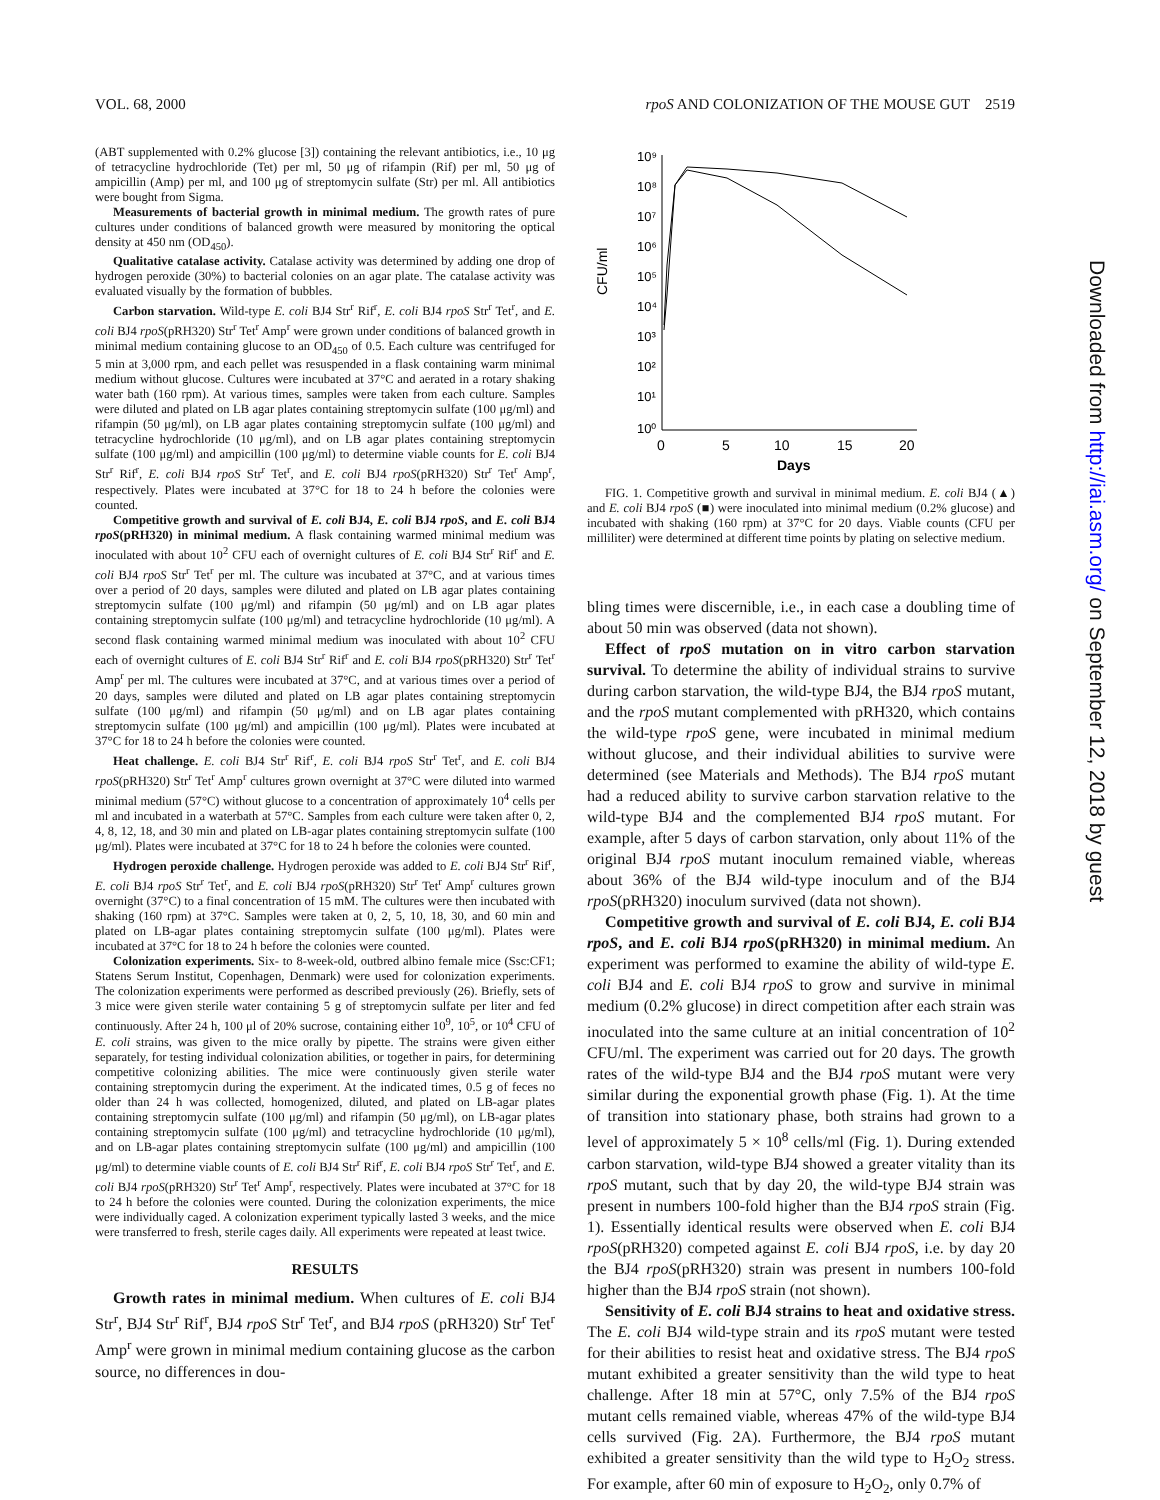VOL. 68, 2000 rpoS AND COLONIZATION OF THE MOUSE GUT 2519
(ABT supplemented with 0.2% glucose [3]) containing the relevant antibiotics, i.e., 10 μg of tetracycline hydrochloride (Tet) per ml, 50 μg of rifampin (Rif) per ml, 50 μg of ampicillin (Amp) per ml, and 100 μg of streptomycin sulfate (Str) per ml. All antibiotics were bought from Sigma.
Measurements of bacterial growth in minimal medium. The growth rates of pure cultures under conditions of balanced growth were measured by monitoring the optical density at 450 nm (OD<sub>450</sub>).
Qualitative catalase activity. Catalase activity was determined by adding one drop of hydrogen peroxide (30%) to bacterial colonies on an agar plate. The catalase activity was evaluated visually by the formation of bubbles.
Carbon starvation. Wild-type E. coli BJ4 Str<sup>r</sup> Rif<sup>r</sup>, E. coli BJ4 rpoS Str<sup>r</sup> Tet<sup>r</sup>, and E. coli BJ4 rpoS(pRH320) Str<sup>r</sup> Tet<sup>r</sup> Amp<sup>r</sup> were grown under conditions of balanced growth in minimal medium containing glucose to an OD<sub>450</sub> of 0.5. Each culture was centrifuged for 5 min at 3,000 rpm, and each pellet was resuspended in a flask containing warm minimal medium without glucose. Cultures were incubated at 37°C and aerated in a rotary shaking water bath (160 rpm). At various times, samples were taken from each culture. Samples were diluted and plated on LB agar plates containing streptomycin sulfate (100 μg/ml) and rifampin (50 μg/ml), on LB agar plates containing streptomycin sulfate (100 μg/ml) and tetracycline hydrochloride (10 μg/ml), and on LB agar plates containing streptomycin sulfate (100 μg/ml) and ampicillin (100 μg/ml) to determine viable counts for E. coli BJ4 Str<sup>r</sup> Rif<sup>r</sup>, E. coli BJ4 rpoS Str<sup>r</sup> Tet<sup>r</sup>, and E. coli BJ4 rpoS(pRH320) Str<sup>r</sup> Tet<sup>r</sup> Amp<sup>r</sup>, respectively. Plates were incubated at 37°C for 18 to 24 h before the colonies were counted.
Competitive growth and survival of E. coli BJ4, E. coli BJ4 rpoS, and E. coli BJ4 rpoS(pRH320) in minimal medium. A flask containing warmed minimal medium was inoculated with about 10<sup>2</sup> CFU each of overnight cultures of E. coli BJ4 Str<sup>r</sup> Rif<sup>r</sup> and E. coli BJ4 rpoS Str<sup>r</sup> Tet<sup>r</sup> per ml. The culture was incubated at 37°C, and at various times over a period of 20 days, samples were diluted and plated on LB agar plates containing streptomycin sulfate (100 μg/ml) and rifampin (50 μg/ml) and on LB agar plates containing streptomycin sulfate (100 μg/ml) and tetracycline hydrochloride (10 μg/ml). A second flask containing warmed minimal medium was inoculated with about 10<sup>2</sup> CFU each of overnight cultures of E. coli BJ4 Str<sup>r</sup> Rif<sup>r</sup> and E. coli BJ4 rpoS(pRH320) Str<sup>r</sup> Tet<sup>r</sup> Amp<sup>r</sup> per ml. The cultures were incubated at 37°C, and at various times over a period of 20 days, samples were diluted and plated on LB agar plates containing streptomycin sulfate (100 μg/ml) and rifampin (50 μg/ml) and on LB agar plates containing streptomycin sulfate (100 μg/ml) and ampicillin (100 μg/ml). Plates were incubated at 37°C for 18 to 24 h before the colonies were counted.
Heat challenge. E. coli BJ4 Str<sup>r</sup> Rif<sup>r</sup>, E. coli BJ4 rpoS Str<sup>r</sup> Tet<sup>r</sup>, and E. coli BJ4 rpoS(pRH320) Str<sup>r</sup> Tet<sup>r</sup> Amp<sup>r</sup> cultures grown overnight at 37°C were diluted into warmed minimal medium (57°C) without glucose to a concentration of approximately 10<sup>4</sup> cells per ml and incubated in a waterbath at 57°C. Samples from each culture were taken after 0, 2, 4, 8, 12, 18, and 30 min and plated on LB-agar plates containing streptomycin sulfate (100 μg/ml). Plates were incubated at 37°C for 18 to 24 h before the colonies were counted.
Hydrogen peroxide challenge. Hydrogen peroxide was added to E. coli BJ4 Str<sup>r</sup> Rif<sup>r</sup>, E. coli BJ4 rpoS Str<sup>r</sup> Tet<sup>r</sup>, and E. coli BJ4 rpoS(pRH320) Str<sup>r</sup> Tet<sup>r</sup> Amp<sup>r</sup> cultures grown overnight (37°C) to a final concentration of 15 mM. The cultures were then incubated with shaking (160 rpm) at 37°C. Samples were taken at 0, 2, 5, 10, 18, 30, and 60 min and plated on LB-agar plates containing streptomycin sulfate (100 μg/ml). Plates were incubated at 37°C for 18 to 24 h before the colonies were counted.
Colonization experiments. Six- to 8-week-old, outbred albino female mice (Ssc:CF1; Statens Serum Institut, Copenhagen, Denmark) were used for colonization experiments. The colonization experiments were performed as described previously (26). Briefly, sets of 3 mice were given sterile water containing 5 g of streptomycin sulfate per liter and fed continuously. After 24 h, 100 μl of 20% sucrose, containing either 10<sup>9</sup>, 10<sup>5</sup>, or 10<sup>4</sup> CFU of E. coli strains, was given to the mice orally by pipette. The strains were given either separately, for testing individual colonization abilities, or together in pairs, for determining competitive colonizing abilities. The mice were continuously given sterile water containing streptomycin during the experiment. At the indicated times, 0.5 g of feces no older than 24 h was collected, homogenized, diluted, and plated on LB-agar plates containing streptomycin sulfate (100 μg/ml) and rifampin (50 μg/ml), on LB-agar plates containing streptomycin sulfate (100 μg/ml) and tetracycline hydrochloride (10 μg/ml), and on LB-agar plates containing streptomycin sulfate (100 μg/ml) and ampicillin (100 μg/ml) to determine viable counts of E. coli BJ4 Str<sup>r</sup> Rif<sup>r</sup>, E. coli BJ4 rpoS Str<sup>r</sup> Tet<sup>r</sup>, and E. coli BJ4 rpoS(pRH320) Str<sup>r</sup> Tet<sup>r</sup> Amp<sup>r</sup>, respectively. Plates were incubated at 37°C for 18 to 24 h before the colonies were counted. During the colonization experiments, the mice were individually caged. A colonization experiment typically lasted 3 weeks, and the mice were transferred to fresh, sterile cages daily. All experiments were repeated at least twice.
RESULTS
Growth rates in minimal medium. When cultures of E. coli BJ4 Str<sup>r</sup>, BJ4 Str<sup>r</sup> Rif<sup>r</sup>, BJ4 rpoS Str<sup>r</sup> Tet<sup>r</sup>, and BJ4 rpoS (pRH320) Str<sup>r</sup> Tet<sup>r</sup> Amp<sup>r</sup> were grown in minimal medium containing glucose as the carbon source, no differences in dou-
CFU/ml
10⁹
10⁸
10⁷
10⁶
10⁵
10⁴
10³
10²
10¹
10⁰
0
5
10
15
20
Days
FIG. 1. Competitive growth and survival in minimal medium. E. coli BJ4 (▲) and E. coli BJ4 rpoS (■) were inoculated into minimal medium (0.2% glucose) and incubated with shaking (160 rpm) at 37°C for 20 days. Viable counts (CFU per milliliter) were determined at different time points by plating on selective medium.
bling times were discernible, i.e., in each case a doubling time of about 50 min was observed (data not shown).
Effect of rpoS mutation on in vitro carbon starvation survival. To determine the ability of individual strains to survive during carbon starvation, the wild-type BJ4, the BJ4 rpoS mutant, and the rpoS mutant complemented with pRH320, which contains the wild-type rpoS gene, were incubated in minimal medium without glucose, and their individual abilities to survive were determined (see Materials and Methods). The BJ4 rpoS mutant had a reduced ability to survive carbon starvation relative to the wild-type BJ4 and the complemented BJ4 rpoS mutant. For example, after 5 days of carbon starvation, only about 11% of the original BJ4 rpoS mutant inoculum remained viable, whereas about 36% of the BJ4 wild-type inoculum and of the BJ4 rpoS(pRH320) inoculum survived (data not shown).
Competitive growth and survival of E. coli BJ4, E. coli BJ4 rpoS, and E. coli BJ4 rpoS(pRH320) in minimal medium. An experiment was performed to examine the ability of wild-type E. coli BJ4 and E. coli BJ4 rpoS to grow and survive in minimal medium (0.2% glucose) in direct competition after each strain was inoculated into the same culture at an initial concentration of 10<sup>2</sup> CFU/ml. The experiment was carried out for 20 days. The growth rates of the wild-type BJ4 and the BJ4 rpoS mutant were very similar during the exponential growth phase (Fig. 1). At the time of transition into stationary phase, both strains had grown to a level of approximately 5 × 10<sup>8</sup> cells/ml (Fig. 1). During extended carbon starvation, wild-type BJ4 showed a greater vitality than its rpoS mutant, such that by day 20, the wild-type BJ4 strain was present in numbers 100-fold higher than the BJ4 rpoS strain (Fig. 1). Essentially identical results were observed when E. coli BJ4 rpoS(pRH320) competed against E. coli BJ4 rpoS, i.e. by day 20 the BJ4 rpoS(pRH320) strain was present in numbers 100-fold higher than the BJ4 rpoS strain (not shown).
Sensitivity of E. coli BJ4 strains to heat and oxidative stress. The E. coli BJ4 wild-type strain and its rpoS mutant were tested for their abilities to resist heat and oxidative stress. The BJ4 rpoS mutant exhibited a greater sensitivity than the wild type to heat challenge. After 18 min at 57°C, only 7.5% of the BJ4 rpoS mutant cells remained viable, whereas 47% of the wild-type BJ4 cells survived (Fig. 2A). Furthermore, the BJ4 rpoS mutant exhibited a greater sensitivity than the wild type to H<sub>2</sub>O<sub>2</sub> stress. For example, after 60 min of exposure to H<sub>2</sub>O<sub>2</sub>, only 0.7% of
Downloaded from http://iai.asm.org/ on September 12, 2018 by guest